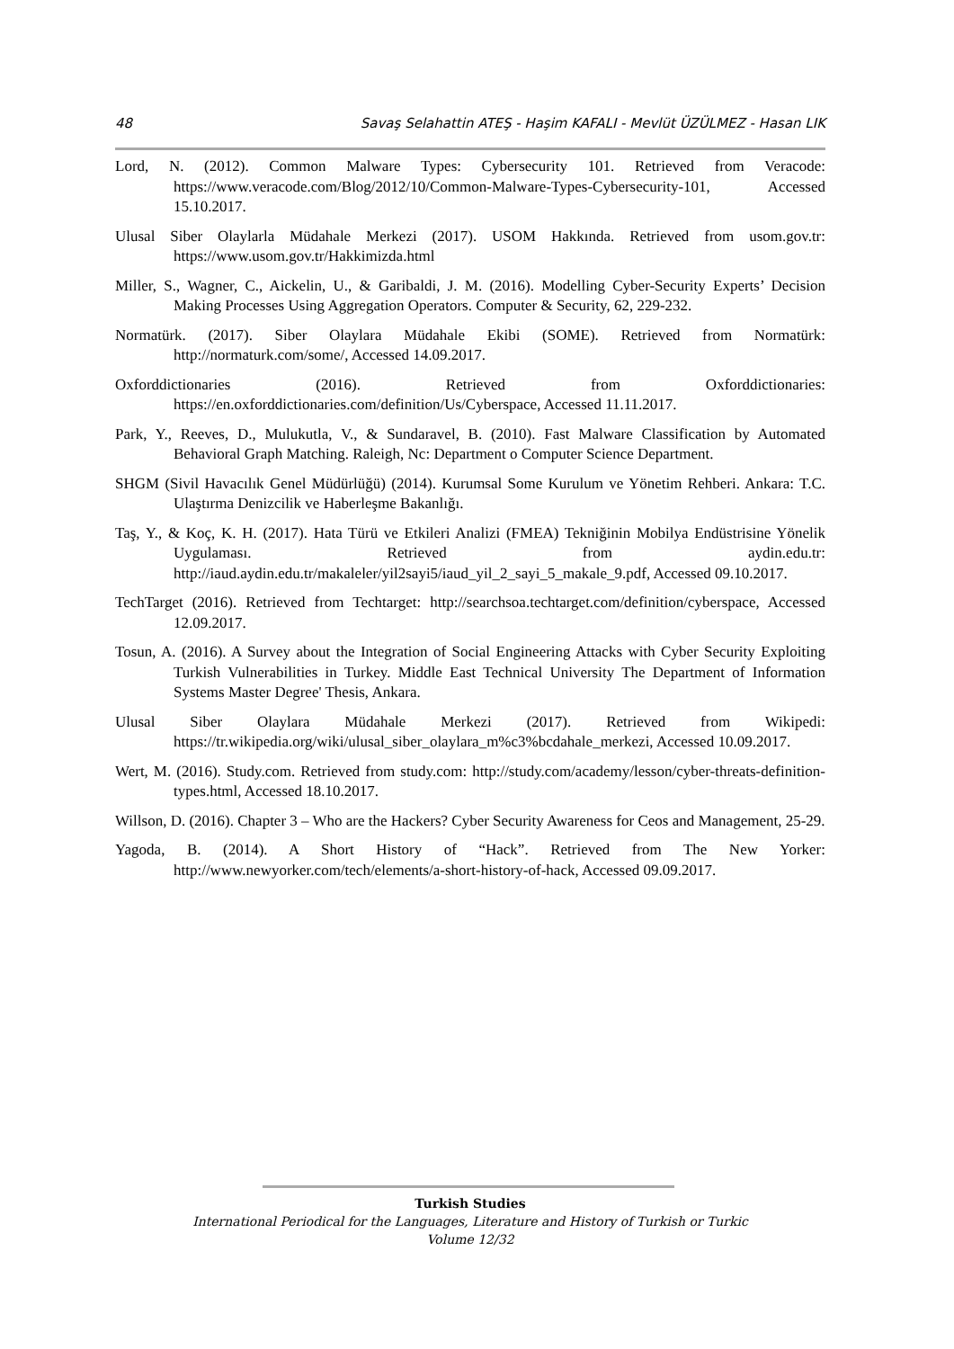48 Savaş Selahattin ATEŞ - Haşim KAFALI - Mevlüt ÜZÜLMEZ - Hasan LIK
Lord, N. (2012). Common Malware Types: Cybersecurity 101. Retrieved from Veracode: https://www.veracode.com/Blog/2012/10/Common-Malware-Types-Cybersecurity-101, Accessed 15.10.2017.
Ulusal Siber Olaylarla Müdahale Merkezi (2017). USOM Hakkında. Retrieved from usom.gov.tr: https://www.usom.gov.tr/Hakkimizda.html
Miller, S., Wagner, C., Aickelin, U., & Garibaldi, J. M. (2016). Modelling Cyber-Security Experts’ Decision Making Processes Using Aggregation Operators. Computer & Security, 62, 229-232.
Normatürk. (2017). Siber Olaylara Müdahale Ekibi (SOME). Retrieved from Normatürk: http://normaturk.com/some/, Accessed 14.09.2017.
Oxforddictionaries (2016). Retrieved from Oxforddictionaries: https://en.oxforddictionaries.com/definition/Us/Cyberspace, Accessed 11.11.2017.
Park, Y., Reeves, D., Mulukutla, V., & Sundaravel, B. (2010). Fast Malware Classification by Automated Behavioral Graph Matching. Raleigh, Nc: Department o Computer Science Department.
SHGM (Sivil Havacılık Genel Müdürlüğü) (2014). Kurumsal Some Kurulum ve Yönetim Rehberi. Ankara: T.C. Ulaştırma Denizcilik ve Haberleşme Bakanlığı.
Taş, Y., & Koç, K. H. (2017). Hata Türü ve Etkileri Analizi (FMEA) Tekniğinin Mobilya Endüstrisine Yönelik Uygulaması. Retrieved from aydin.edu.tr: http://iaud.aydin.edu.tr/makaleler/yil2sayi5/iaud_yil_2_sayi_5_makale_9.pdf, Accessed 09.10.2017.
TechTarget (2016). Retrieved from Techtarget: http://searchsoa.techtarget.com/definition/cyberspace, Accessed 12.09.2017.
Tosun, A. (2016). A Survey about the Integration of Social Engineering Attacks with Cyber Security Exploiting Turkish Vulnerabilities in Turkey. Middle East Technical University The Department of Information Systems Master Degree' Thesis, Ankara.
Ulusal Siber Olaylara Müdahale Merkezi (2017). Retrieved from Wikipedi: https://tr.wikipedia.org/wiki/ulusal_siber_olaylara_m%c3%bcdahale_merkezi, Accessed 10.09.2017.
Wert, M. (2016). Study.com. Retrieved from study.com: http://study.com/academy/lesson/cyber-threats-definition-types.html, Accessed 18.10.2017.
Willson, D. (2016). Chapter 3 – Who are the Hackers? Cyber Security Awareness for Ceos and Management, 25-29.
Yagoda, B. (2014). A Short History of “Hack”. Retrieved from The New Yorker: http://www.newyorker.com/tech/elements/a-short-history-of-hack, Accessed 09.09.2017.
Turkish Studies
International Periodical for the Languages, Literature and History of Turkish or Turkic
Volume 12/32